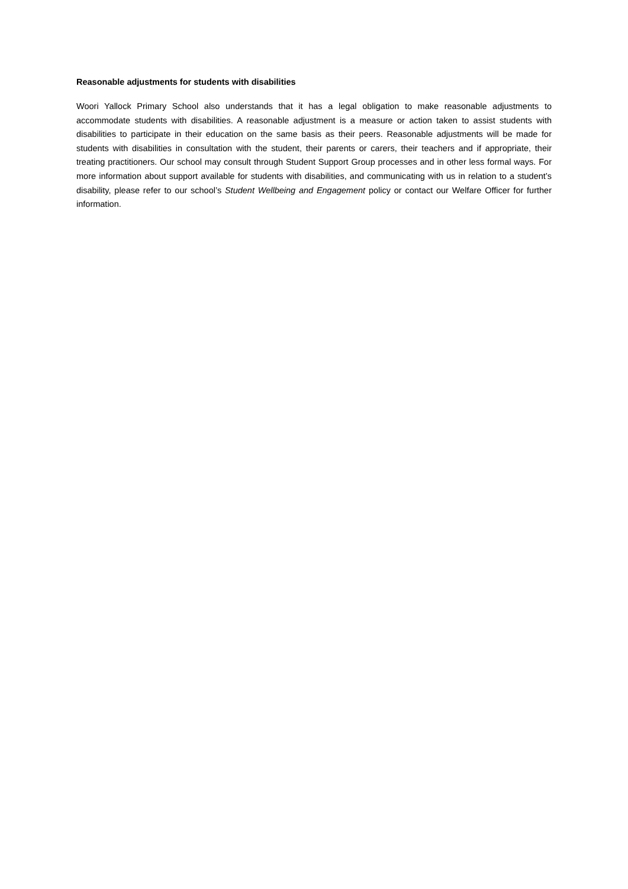Reasonable adjustments for students with disabilities
Woori Yallock Primary School also understands that it has a legal obligation to make reasonable adjustments to accommodate students with disabilities. A reasonable adjustment is a measure or action taken to assist students with disabilities to participate in their education on the same basis as their peers. Reasonable adjustments will be made for students with disabilities in consultation with the student, their parents or carers, their teachers and if appropriate, their treating practitioners. Our school may consult through Student Support Group processes and in other less formal ways. For more information about support available for students with disabilities, and communicating with us in relation to a student’s disability, please refer to our school’s Student Wellbeing and Engagement policy or contact our Welfare Officer for further information.